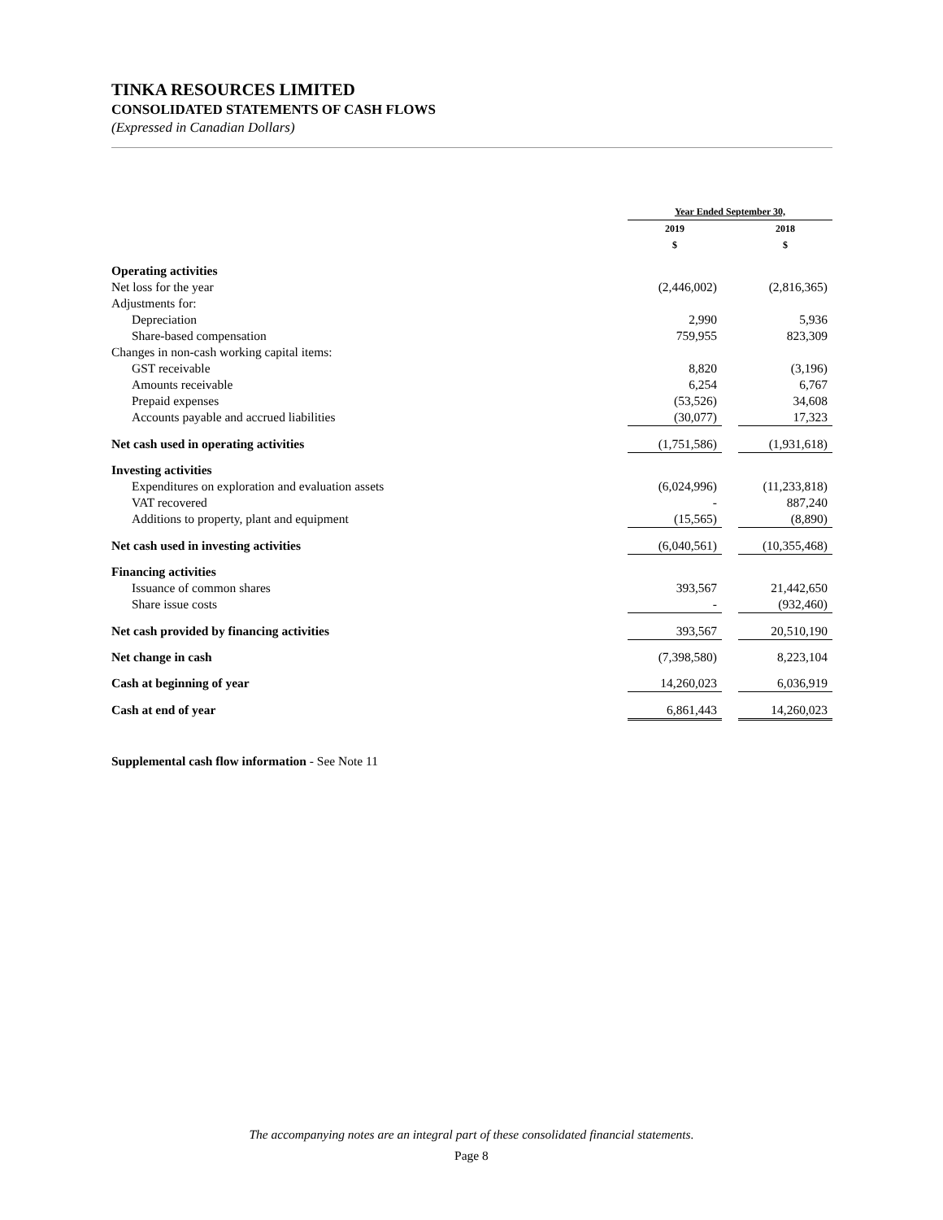TINKA RESOURCES LIMITED
CONSOLIDATED STATEMENTS OF CASH FLOWS
(Expressed in Canadian Dollars)
| | Year Ended September 30, | | |
| | 2019 $ | | 2018 $ |
| Operating activities | | | |
| Net loss for the year | (2,446,002) | | (2,816,365) |
| Adjustments for: | | | |
| Depreciation | 2,990 | | 5,936 |
| Share-based compensation | 759,955 | | 823,309 |
| Changes in non-cash working capital items: | | | |
| GST receivable | 8,820 | | (3,196) |
| Amounts receivable | 6,254 | | 6,767 |
| Prepaid expenses | (53,526) | | 34,608 |
| Accounts payable and accrued liabilities | (30,077) | | 17,323 |
| Net cash used in operating activities | (1,751,586) | | (1,931,618) |
| Investing activities | | | |
| Expenditures on exploration and evaluation assets | (6,024,996) | | (11,233,818) |
| VAT recovered | - | | 887,240 |
| Additions to property, plant and equipment | (15,565) | | (8,890) |
| Net cash used in investing activities | (6,040,561) | | (10,355,468) |
| Financing activities | | | |
| Issuance of common shares | 393,567 | | 21,442,650 |
| Share issue costs | - | | (932,460) |
| Net cash provided by financing activities | 393,567 | | 20,510,190 |
| Net change in cash | (7,398,580) | | 8,223,104 |
| Cash at beginning of year | 14,260,023 | | 6,036,919 |
| Cash at end of year | 6,861,443 | | 14,260,023 |
Supplemental cash flow information - See Note 11
The accompanying notes are an integral part of these consolidated financial statements.
Page 8